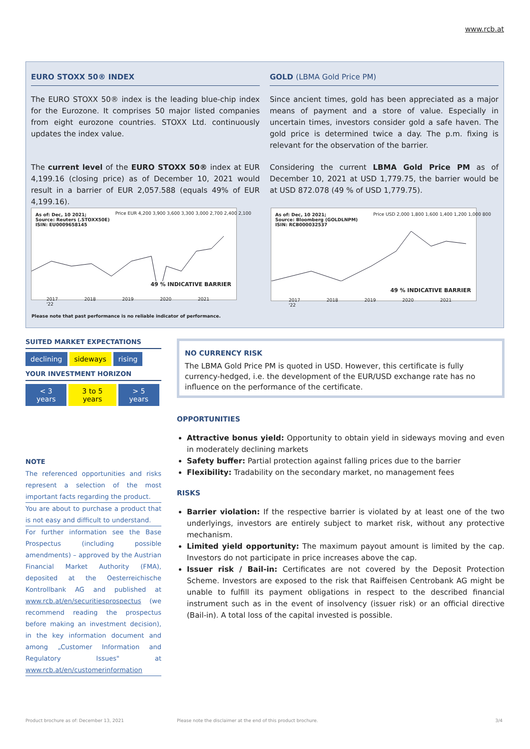www.rcb.at
EURO STOXX 50® INDEX
The EURO STOXX 50® index is the leading blue-chip index for the Eurozone. It comprises 50 major listed companies from eight eurozone countries. STOXX Ltd. continuously updates the index value.
The current level of the EURO STOXX 50® index at EUR 4,199.16 (closing price) as of December 10, 2021 would result in a barrier of EUR 2,057.588 (equals 49% of EUR 4,199.16).
GOLD (LBMA Gold Price PM)
Since ancient times, gold has been appreciated as a major means of payment and a store of value. Especially in uncertain times, investors consider gold a safe haven. The gold price is determined twice a day. The p.m. fixing is relevant for the observation of the barrier.
Considering the current LBMA Gold Price PM as of December 10, 2021 at USD 1,779.75, the barrier would be at USD 872.078 (49 % of USD 1,779.75).
As of: Dec, 10 2021;
Source: Reuters (.STOXX50E)
ISIN: EU0009658145
49 % INDICATIVE BARRIER
2017 2018 2019 2020 2021 '22
Price EUR 4,200 3,900 3,600 3,300 3,000 2,700 2,400 2,100
As of: Dec, 10 2021;
Source: Bloomberg (GOLDLNPM)
ISIN: RCB000032537
49 % INDICATIVE BARRIER
2017 2018 2019 2020 2021 '22
Price USD 2,000 1,800 1,600 1,400 1,200 1,000 800
Please note that past performance is no reliable indicator of performance.
SUITED MARKET EXPECTATIONS
| declining | sideways | rising |
YOUR INVESTMENT HORIZON
| < 3 years | 3 to 5 years | > 5 years |
NOTE
The referenced opportunities and risks represent a selection of the most important facts regarding the product.
You are about to purchase a product that is not easy and difficult to understand.
For further information see the Base Prospectus (including possible amendments) – approved by the Austrian Financial Market Authority (FMA), deposited at the Oesterreichische Kontrollbank AG and published at www.rcb.at/en/securitiesprospectus (we recommend reading the prospectus before making an investment decision), in the key information document and among „Customer Information and Regulatory Issues" at www.rcb.at/en/customerinformation
NO CURRENCY RISK
The LBMA Gold Price PM is quoted in USD. However, this certificate is fully currency-hedged, i.e. the development of the EUR/USD exchange rate has no influence on the performance of the certificate.
OPPORTUNITIES
Attractive bonus yield: Opportunity to obtain yield in sideways moving and even in moderately declining markets
Safety buffer: Partial protection against falling prices due to the barrier
Flexibility: Tradability on the secondary market, no management fees
RISKS
Barrier violation: If the respective barrier is violated by at least one of the two underlyings, investors are entirely subject to market risk, without any protective mechanism.
Limited yield opportunity: The maximum payout amount is limited by the cap. Investors do not participate in price increases above the cap.
Issuer risk / Bail-in: Certificates are not covered by the Deposit Protection Scheme. Investors are exposed to the risk that Raiffeisen Centrobank AG might be unable to fulfill its payment obligations in respect to the described financial instrument such as in the event of insolvency (issuer risk) or an official directive (Bail-in). A total loss of the capital invested is possible.
Product brochure as of: December 13, 2021
Please note the disclaimer at the end of this product brochure.
3/4